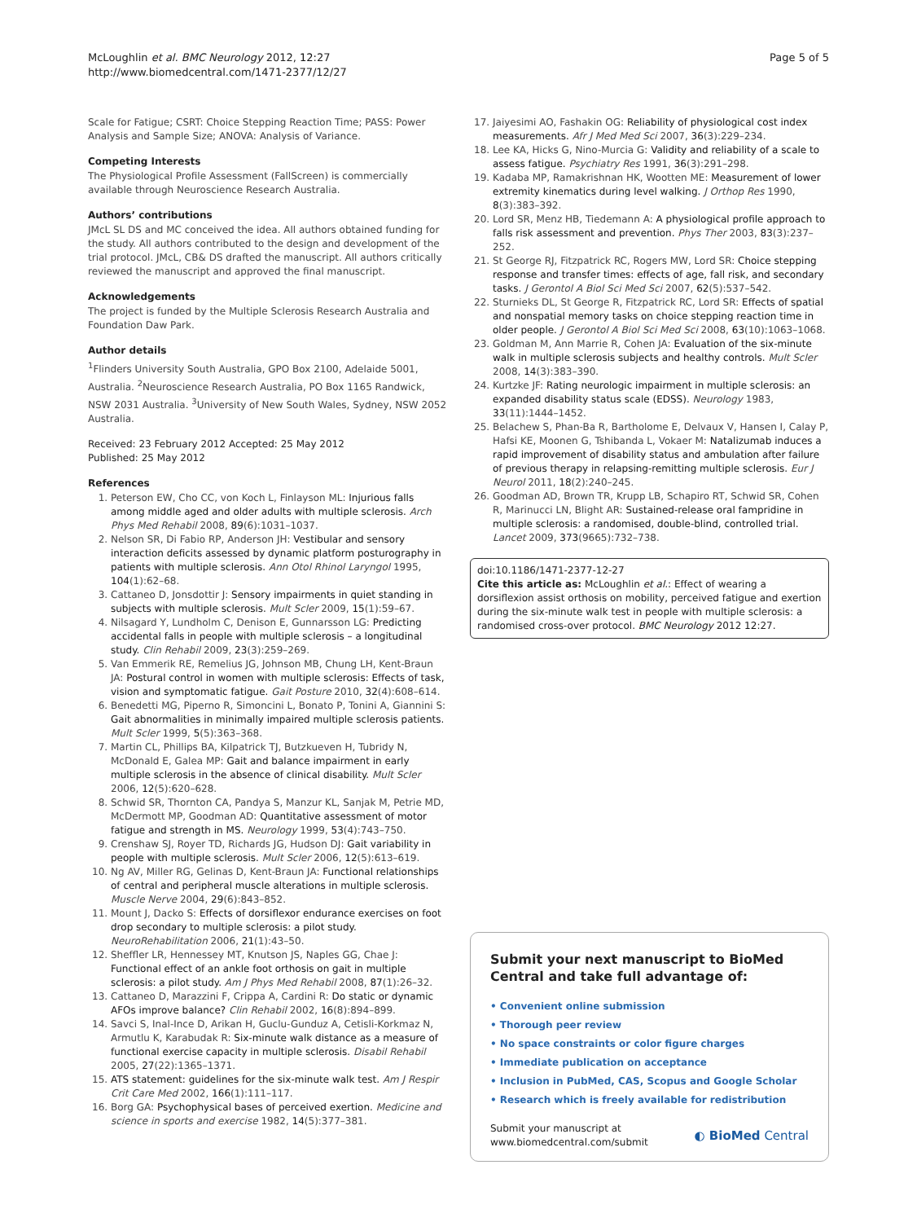McLoughlin et al. BMC Neurology 2012, 12:27
http://www.biomedcentral.com/1471-2377/12/27
Page 5 of 5
Scale for Fatigue; CSRT: Choice Stepping Reaction Time; PASS: Power Analysis and Sample Size; ANOVA: Analysis of Variance.
Competing Interests
The Physiological Profile Assessment (FallScreen) is commercially available through Neuroscience Research Australia.
Authors’ contributions
JMcL SL DS and MC conceived the idea. All authors obtained funding for the study. All authors contributed to the design and development of the trial protocol. JMcL, CB& DS drafted the manuscript. All authors critically reviewed the manuscript and approved the final manuscript.
Acknowledgements
The project is funded by the Multiple Sclerosis Research Australia and Foundation Daw Park.
Author details
<sup>1</sup> Flinders University South Australia, GPO Box 2100, Adelaide 5001, Australia. <sup>2</sup>Neuroscience Research Australia, PO Box 1165 Randwick, NSW 2031 Australia. <sup>3</sup>University of New South Wales, Sydney, NSW 2052 Australia.
Received: 23 February 2012 Accepted: 25 May 2012
Published: 25 May 2012
References
1. Peterson EW, Cho CC, von Koch L, Finlayson ML: Injurious falls among middle aged and older adults with multiple sclerosis. Arch Phys Med Rehabil 2008, 89(6):1031–1037.
2. Nelson SR, Di Fabio RP, Anderson JH: Vestibular and sensory interaction deficits assessed by dynamic platform posturography in patients with multiple sclerosis. Ann Otol Rhinol Laryngol 1995, 104(1):62–68.
3. Cattaneo D, Jonsdottir J: Sensory impairments in quiet standing in subjects with multiple sclerosis. Mult Scler 2009, 15(1):59–67.
4. Nilsagard Y, Lundholm C, Denison E, Gunnarsson LG: Predicting accidental falls in people with multiple sclerosis – a longitudinal study. Clin Rehabil 2009, 23(3):259–269.
5. Van Emmerik RE, Remelius JG, Johnson MB, Chung LH, Kent-Braun JA: Postural control in women with multiple sclerosis: Effects of task, vision and symptomatic fatigue. Gait Posture 2010, 32(4):608–614.
6. Benedetti MG, Piperno R, Simoncini L, Bonato P, Tonini A, Giannini S: Gait abnormalities in minimally impaired multiple sclerosis patients. Mult Scler 1999, 5(5):363–368.
7. Martin CL, Phillips BA, Kilpatrick TJ, Butzkueven H, Tubridy N, McDonald E, Galea MP: Gait and balance impairment in early multiple sclerosis in the absence of clinical disability. Mult Scler 2006, 12(5):620–628.
8. Schwid SR, Thornton CA, Pandya S, Manzur KL, Sanjak M, Petrie MD, McDermott MP, Goodman AD: Quantitative assessment of motor fatigue and strength in MS. Neurology 1999, 53(4):743–750.
9. Crenshaw SJ, Royer TD, Richards JG, Hudson DJ: Gait variability in people with multiple sclerosis. Mult Scler 2006, 12(5):613–619.
10. Ng AV, Miller RG, Gelinas D, Kent-Braun JA: Functional relationships of central and peripheral muscle alterations in multiple sclerosis. Muscle Nerve 2004, 29(6):843–852.
11. Mount J, Dacko S: Effects of dorsiflexor endurance exercises on foot drop secondary to multiple sclerosis: a pilot study. NeuroRehabilitation 2006, 21(1):43–50.
12. Sheffler LR, Hennessey MT, Knutson JS, Naples GG, Chae J: Functional effect of an ankle foot orthosis on gait in multiple sclerosis: a pilot study. Am J Phys Med Rehabil 2008, 87(1):26–32.
13. Cattaneo D, Marazzini F, Crippa A, Cardini R: Do static or dynamic AFOs improve balance? Clin Rehabil 2002, 16(8):894–899.
14. Savci S, Inal-Ince D, Arikan H, Guclu-Gunduz A, Cetisli-Korkmaz N, Armutlu K, Karabudak R: Six-minute walk distance as a measure of functional exercise capacity in multiple sclerosis. Disabil Rehabil 2005, 27(22):1365–1371.
15. ATS statement: guidelines for the six-minute walk test. Am J Respir Crit Care Med 2002, 166(1):111–117.
16. Borg GA: Psychophysical bases of perceived exertion. Medicine and science in sports and exercise 1982, 14(5):377–381.
17. Jaiyesimi AO, Fashakin OG: Reliability of physiological cost index measurements. Afr J Med Med Sci 2007, 36(3):229–234.
18. Lee KA, Hicks G, Nino-Murcia G: Validity and reliability of a scale to assess fatigue. Psychiatry Res 1991, 36(3):291–298.
19. Kadaba MP, Ramakrishnan HK, Wootten ME: Measurement of lower extremity kinematics during level walking. J Orthop Res 1990, 8(3):383–392.
20. Lord SR, Menz HB, Tiedemann A: A physiological profile approach to falls risk assessment and prevention. Phys Ther 2003, 83(3):237–252.
21. St George RJ, Fitzpatrick RC, Rogers MW, Lord SR: Choice stepping response and transfer times: effects of age, fall risk, and secondary tasks. J Gerontol A Biol Sci Med Sci 2007, 62(5):537–542.
22. Sturnieks DL, St George R, Fitzpatrick RC, Lord SR: Effects of spatial and nonspatial memory tasks on choice stepping reaction time in older people. J Gerontol A Biol Sci Med Sci 2008, 63(10):1063–1068.
23. Goldman M, Ann Marrie R, Cohen JA: Evaluation of the six-minute walk in multiple sclerosis subjects and healthy controls. Mult Scler 2008, 14(3):383–390.
24. Kurtzke JF: Rating neurologic impairment in multiple sclerosis: an expanded disability status scale (EDSS). Neurology 1983, 33(11):1444–1452.
25. Belachew S, Phan-Ba R, Bartholome E, Delvaux V, Hansen I, Calay P, Hafsi KE, Moonen G, Tshibanda L, Vokaer M: Natalizumab induces a rapid improvement of disability status and ambulation after failure of previous therapy in relapsing-remitting multiple sclerosis. Eur J Neurol 2011, 18(2):240–245.
26. Goodman AD, Brown TR, Krupp LB, Schapiro RT, Schwid SR, Cohen R, Marinucci LN, Blight AR: Sustained-release oral fampridine in multiple sclerosis: a randomised, double-blind, controlled trial. Lancet 2009, 373(9665):732–738.
doi:10.1186/1471-2377-12-27
Cite this article as: McLoughlin et al.: Effect of wearing a dorsiflexion assist orthosis on mobility, perceived fatigue and exertion during the six-minute walk test in people with multiple sclerosis: a randomised cross-over protocol. BMC Neurology 2012 12:27.
Submit your next manuscript to BioMed Central and take full advantage of:
• Convenient online submission
• Thorough peer review
• No space constraints or color figure charges
• Immediate publication on acceptance
• Inclusion in PubMed, CAS, Scopus and Google Scholar
• Research which is freely available for redistribution
Submit your manuscript at
www.biomedcentral.com/submit
◐ BioMed Central